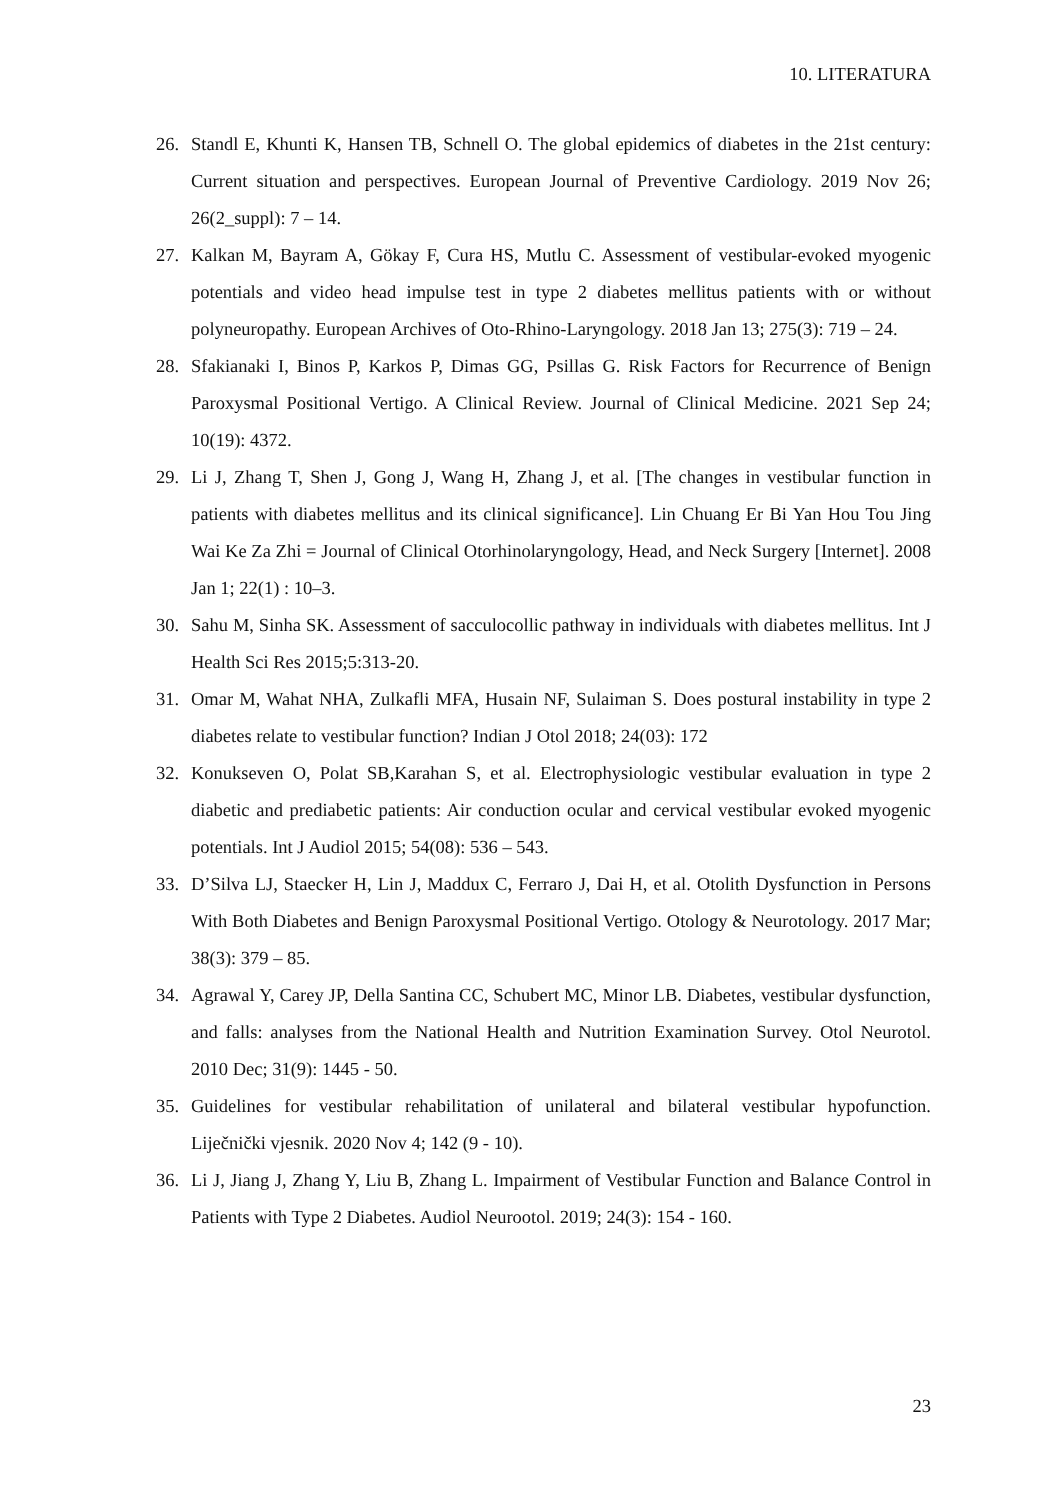10. LITERATURA
26. Standl E, Khunti K, Hansen TB, Schnell O. The global epidemics of diabetes in the 21st century: Current situation and perspectives. European Journal of Preventive Cardiology. 2019 Nov 26; 26(2_suppl): 7 – 14.
27. Kalkan M, Bayram A, Gökay F, Cura HS, Mutlu C. Assessment of vestibular-evoked myogenic potentials and video head impulse test in type 2 diabetes mellitus patients with or without polyneuropathy. European Archives of Oto-Rhino-Laryngology. 2018 Jan 13; 275(3): 719 – 24.
28. Sfakianaki I, Binos P, Karkos P, Dimas GG, Psillas G. Risk Factors for Recurrence of Benign Paroxysmal Positional Vertigo. A Clinical Review. Journal of Clinical Medicine. 2021 Sep 24; 10(19): 4372.
29. Li J, Zhang T, Shen J, Gong J, Wang H, Zhang J, et al. [The changes in vestibular function in patients with diabetes mellitus and its clinical significance]. Lin Chuang Er Bi Yan Hou Tou Jing Wai Ke Za Zhi = Journal of Clinical Otorhinolaryngology, Head, and Neck Surgery [Internet]. 2008 Jan 1; 22(1) : 10–3.
30. Sahu M, Sinha SK. Assessment of sacculocollic pathway in individuals with diabetes mellitus. Int J Health Sci Res 2015;5:313-20.
31. Omar M, Wahat NHA, Zulkafli MFA, Husain NF, Sulaiman S. Does postural instability in type 2 diabetes relate to vestibular function? Indian J Otol 2018; 24(03): 172
32. Konukseven O, Polat SB,Karahan S, et al. Electrophysiologic vestibular evaluation in type 2 diabetic and prediabetic patients: Air conduction ocular and cervical vestibular evoked myogenic potentials. Int J Audiol 2015; 54(08): 536 – 543.
33. D’Silva LJ, Staecker H, Lin J, Maddux C, Ferraro J, Dai H, et al. Otolith Dysfunction in Persons With Both Diabetes and Benign Paroxysmal Positional Vertigo. Otology & Neurotology. 2017 Mar; 38(3): 379 – 85.
34. Agrawal Y, Carey JP, Della Santina CC, Schubert MC, Minor LB. Diabetes, vestibular dysfunction, and falls: analyses from the National Health and Nutrition Examination Survey. Otol Neurotol. 2010 Dec; 31(9): 1445 - 50.
35. Guidelines for vestibular rehabilitation of unilateral and bilateral vestibular hypofunction. Liječnički vjesnik. 2020 Nov 4; 142 (9 - 10).
36. Li J, Jiang J, Zhang Y, Liu B, Zhang L. Impairment of Vestibular Function and Balance Control in Patients with Type 2 Diabetes. Audiol Neurootol. 2019; 24(3): 154 - 160.
23